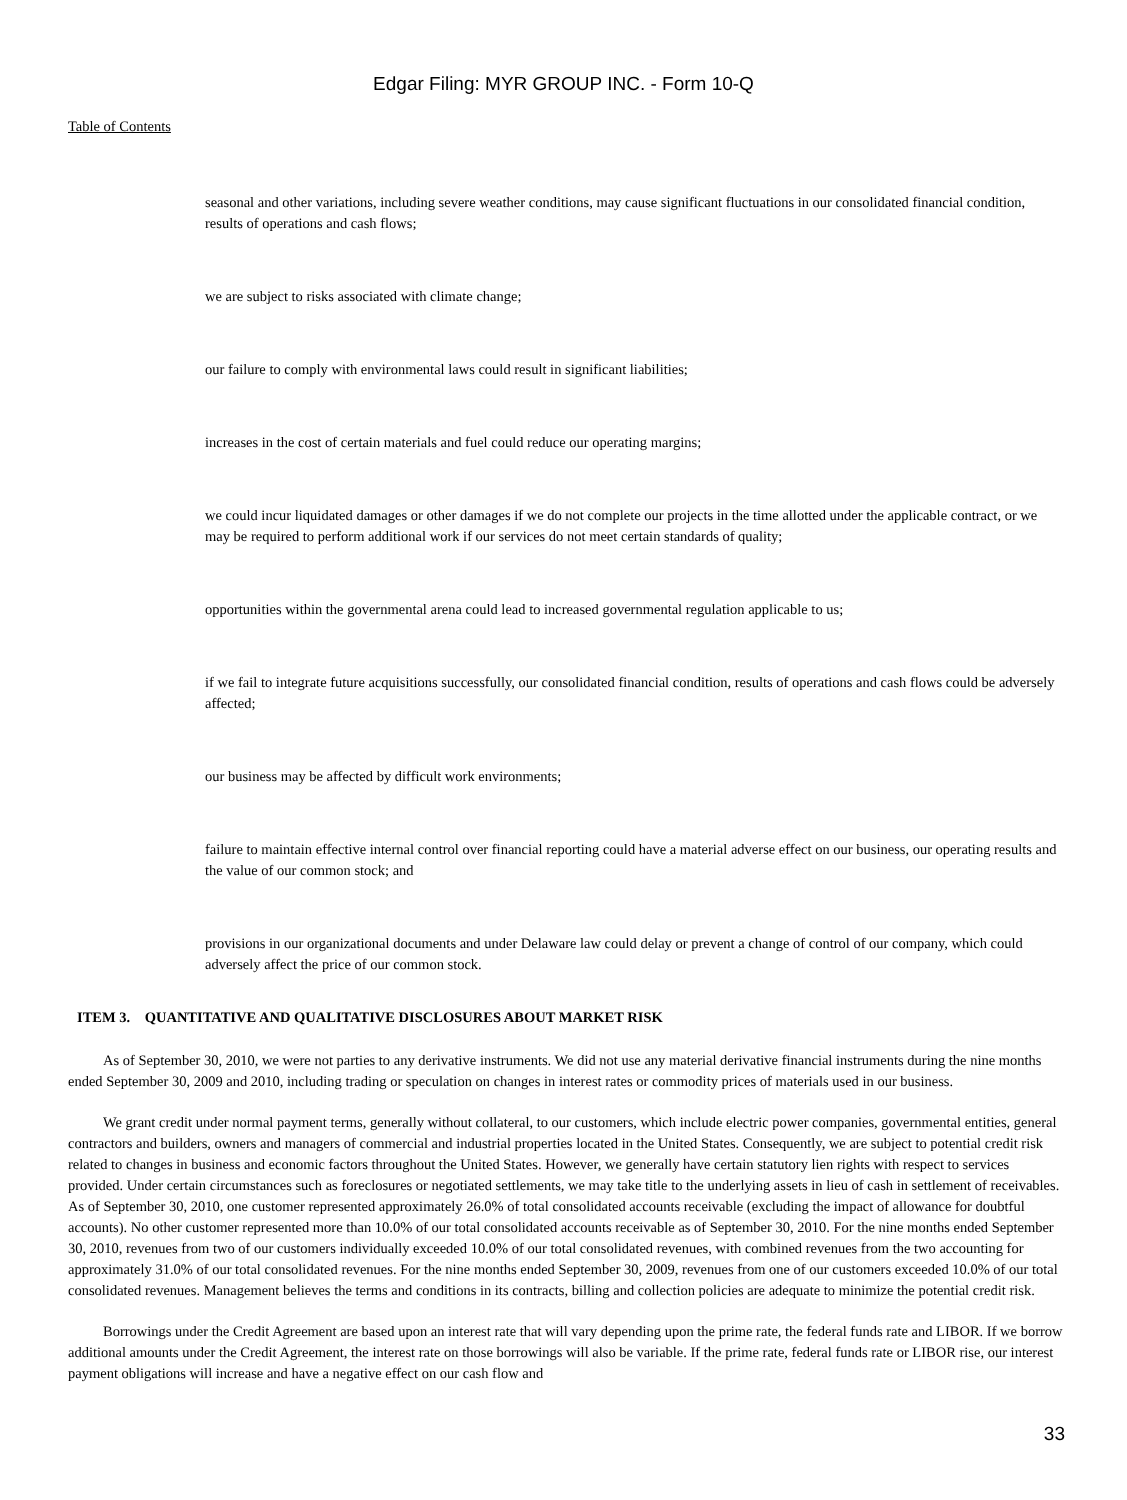Edgar Filing: MYR GROUP INC. - Form 10-Q
Table of Contents
seasonal and other variations, including severe weather conditions, may cause significant fluctuations in our consolidated financial condition, results of operations and cash flows;
we are subject to risks associated with climate change;
our failure to comply with environmental laws could result in significant liabilities;
increases in the cost of certain materials and fuel could reduce our operating margins;
we could incur liquidated damages or other damages if we do not complete our projects in the time allotted under the applicable contract, or we may be required to perform additional work if our services do not meet certain standards of quality;
opportunities within the governmental arena could lead to increased governmental regulation applicable to us;
if we fail to integrate future acquisitions successfully, our consolidated financial condition, results of operations and cash flows could be adversely affected;
our business may be affected by difficult work environments;
failure to maintain effective internal control over financial reporting could have a material adverse effect on our business, our operating results and the value of our common stock; and
provisions in our organizational documents and under Delaware law could delay or prevent a change of control of our company, which could adversely affect the price of our common stock.
ITEM 3. QUANTITATIVE AND QUALITATIVE DISCLOSURES ABOUT MARKET RISK
As of September 30, 2010, we were not parties to any derivative instruments. We did not use any material derivative financial instruments during the nine months ended September 30, 2009 and 2010, including trading or speculation on changes in interest rates or commodity prices of materials used in our business.
We grant credit under normal payment terms, generally without collateral, to our customers, which include electric power companies, governmental entities, general contractors and builders, owners and managers of commercial and industrial properties located in the United States. Consequently, we are subject to potential credit risk related to changes in business and economic factors throughout the United States. However, we generally have certain statutory lien rights with respect to services provided. Under certain circumstances such as foreclosures or negotiated settlements, we may take title to the underlying assets in lieu of cash in settlement of receivables. As of September 30, 2010, one customer represented approximately 26.0% of total consolidated accounts receivable (excluding the impact of allowance for doubtful accounts). No other customer represented more than 10.0% of our total consolidated accounts receivable as of September 30, 2010. For the nine months ended September 30, 2010, revenues from two of our customers individually exceeded 10.0% of our total consolidated revenues, with combined revenues from the two accounting for approximately 31.0% of our total consolidated revenues. For the nine months ended September 30, 2009, revenues from one of our customers exceeded 10.0% of our total consolidated revenues. Management believes the terms and conditions in its contracts, billing and collection policies are adequate to minimize the potential credit risk.
Borrowings under the Credit Agreement are based upon an interest rate that will vary depending upon the prime rate, the federal funds rate and LIBOR. If we borrow additional amounts under the Credit Agreement, the interest rate on those borrowings will also be variable. If the prime rate, federal funds rate or LIBOR rise, our interest payment obligations will increase and have a negative effect on our cash flow and
33